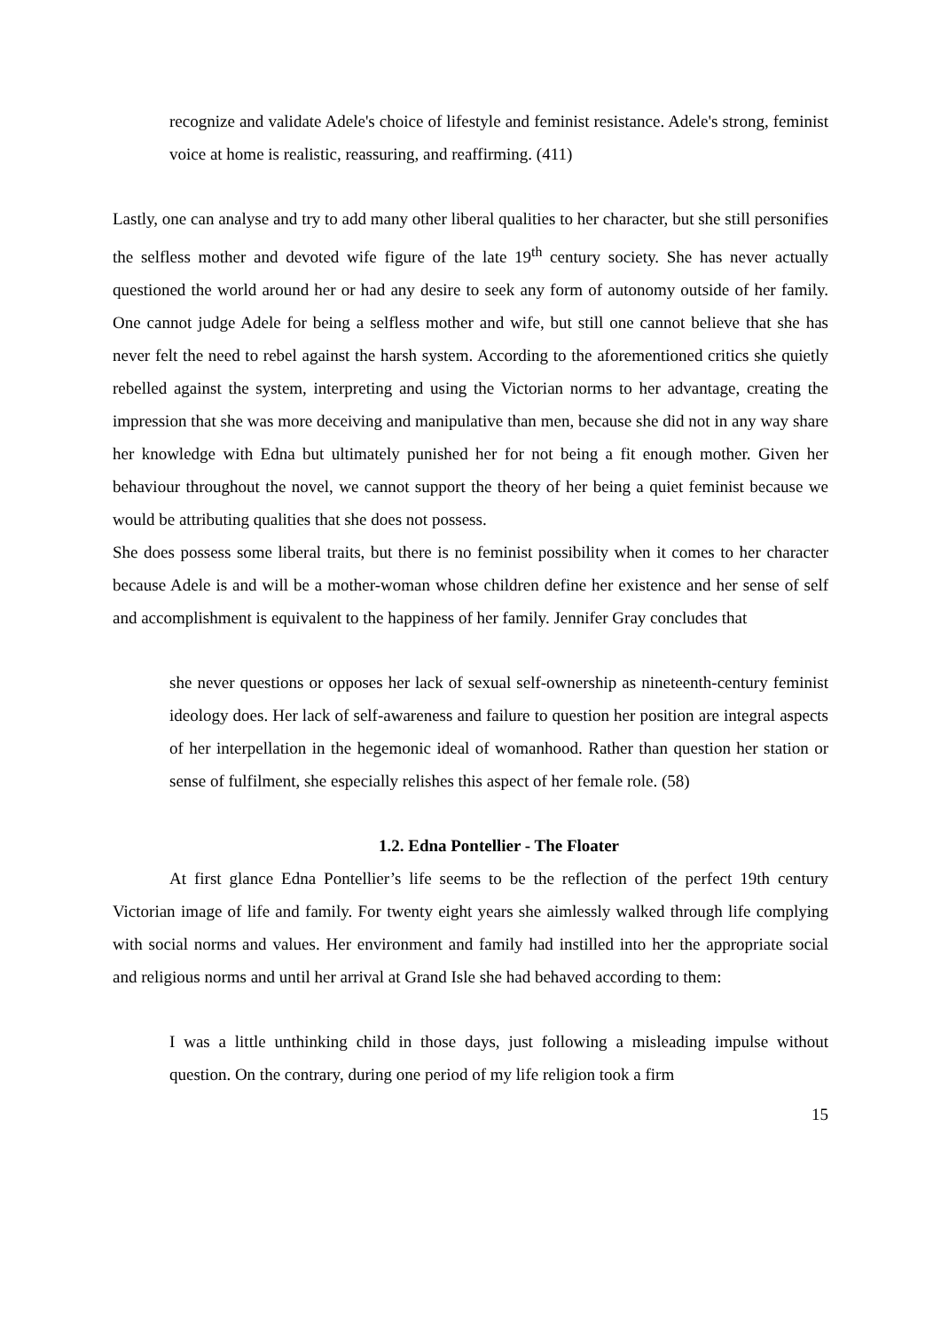recognize and validate Adele's choice of lifestyle and feminist resistance. Adele's strong, feminist voice at home is realistic, reassuring, and reaffirming. (411)
Lastly, one can analyse and try to add many other liberal qualities to her character, but she still personifies the selfless mother and devoted wife figure of the late 19<sup>th</sup> century society. She has never actually questioned the world around her or had any desire to seek any form of autonomy outside of her family. One cannot judge Adele for being a selfless mother and wife, but still one cannot believe that she has never felt the need to rebel against the harsh system. According to the aforementioned critics she quietly rebelled against the system, interpreting and using the Victorian norms to her advantage, creating the impression that she was more deceiving and manipulative than men, because she did not in any way share her knowledge with Edna but ultimately punished her for not being a fit enough mother. Given her behaviour throughout the novel, we cannot support the theory of her being a quiet feminist because we would be attributing qualities that she does not possess.
She does possess some liberal traits, but there is no feminist possibility when it comes to her character because Adele is and will be a mother-woman whose children define her existence and her sense of self and accomplishment is equivalent to the happiness of her family. Jennifer Gray concludes that
she never questions or opposes her lack of sexual self-ownership as nineteenth-century feminist ideology does. Her lack of self-awareness and failure to question her position are integral aspects of her interpellation in the hegemonic ideal of womanhood. Rather than question her station or sense of fulfilment, she especially relishes this aspect of her female role. (58)
1.2. Edna Pontellier - The Floater
At first glance Edna Pontellier’s life seems to be the reflection of the perfect 19th century Victorian image of life and family. For twenty eight years she aimlessly walked through life complying with social norms and values. Her environment and family had instilled into her the appropriate social and religious norms and until her arrival at Grand Isle she had behaved according to them:
I was a little unthinking child in those days, just following a misleading impulse without question. On the contrary, during one period of my life religion took a firm
15